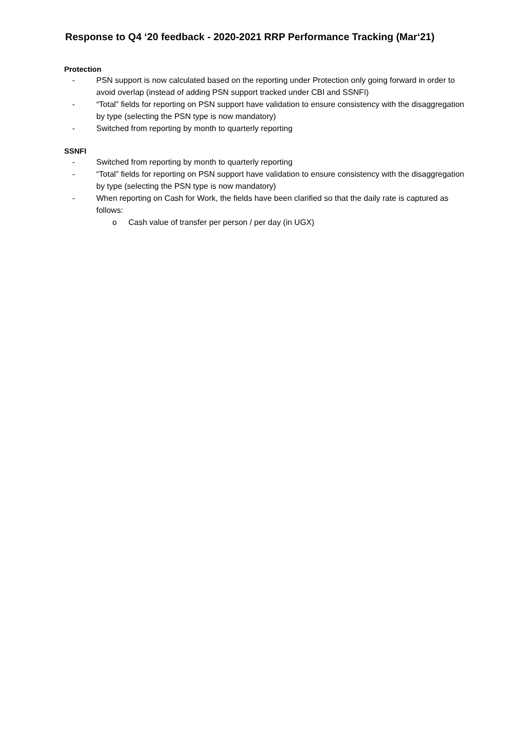Response to Q4 ‘20 feedback - 2020-2021 RRP Performance Tracking (Mar‘21)
Protection
- PSN support is now calculated based on the reporting under Protection only going forward in order to avoid overlap (instead of adding PSN support tracked under CBI and SSNFI)
- “Total” fields for reporting on PSN support have validation to ensure consistency with the disaggregation by type (selecting the PSN type is now mandatory)
- Switched from reporting by month to quarterly reporting
SSNFI
- Switched from reporting by month to quarterly reporting
- “Total” fields for reporting on PSN support have validation to ensure consistency with the disaggregation by type (selecting the PSN type is now mandatory)
- When reporting on Cash for Work, the fields have been clarified so that the daily rate is captured as follows:
o Cash value of transfer per person / per day (in UGX)